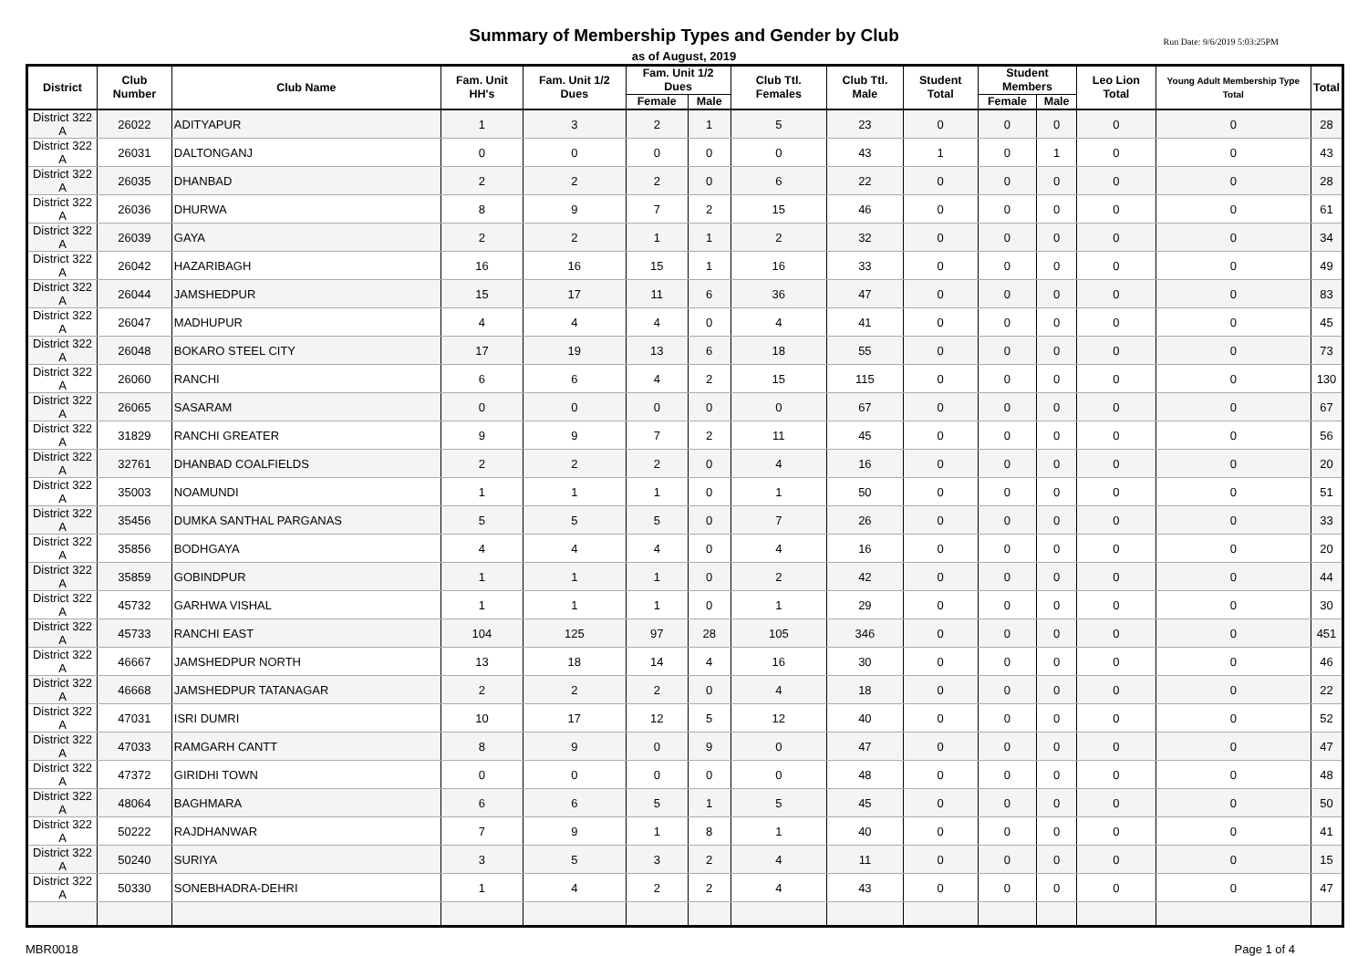Summary of Membership Types and Gender by Club
as of August, 2019
Run Date: 9/6/2019 5:03:25PM
| District | Club Number | Club Name | Fam. Unit HH's | Fam. Unit 1/2 Dues | Fam. Unit 1/2 Dues | | Club Ttl. Females | Club Ttl. Male | Student Total | Student Members | | Leo Lion Total | Young Adult Membership Type Total | Total |
| --- | --- | --- | --- | --- | --- | --- | --- | --- | --- | --- | --- | --- | --- | --- |
| | | | | | Female | Male | | | | Female | Male | | | |
| District 322 A | 26022 | ADITYAPUR | 1 | 3 | 2 | 1 | 5 | 23 | 0 | 0 | 0 | 0 | 0 | 28 |
| District 322 A | 26031 | DALTONGANJ | 0 | 0 | 0 | 0 | 0 | 43 | 1 | 0 | 1 | 0 | 0 | 43 |
| District 322 A | 26035 | DHANBAD | 2 | 2 | 2 | 0 | 6 | 22 | 0 | 0 | 0 | 0 | 0 | 28 |
| District 322 A | 26036 | DHURWA | 8 | 9 | 7 | 2 | 15 | 46 | 0 | 0 | 0 | 0 | 0 | 61 |
| District 322 A | 26039 | GAYA | 2 | 2 | 1 | 1 | 2 | 32 | 0 | 0 | 0 | 0 | 0 | 34 |
| District 322 A | 26042 | HAZARIBAGH | 16 | 16 | 15 | 1 | 16 | 33 | 0 | 0 | 0 | 0 | 0 | 49 |
| District 322 A | 26044 | JAMSHEDPUR | 15 | 17 | 11 | 6 | 36 | 47 | 0 | 0 | 0 | 0 | 0 | 83 |
| District 322 A | 26047 | MADHUPUR | 4 | 4 | 4 | 0 | 4 | 41 | 0 | 0 | 0 | 0 | 0 | 45 |
| District 322 A | 26048 | BOKARO STEEL CITY | 17 | 19 | 13 | 6 | 18 | 55 | 0 | 0 | 0 | 0 | 0 | 73 |
| District 322 A | 26060 | RANCHI | 6 | 6 | 4 | 2 | 15 | 115 | 0 | 0 | 0 | 0 | 0 | 130 |
| District 322 A | 26065 | SASARAM | 0 | 0 | 0 | 0 | 0 | 67 | 0 | 0 | 0 | 0 | 0 | 67 |
| District 322 A | 31829 | RANCHI GREATER | 9 | 9 | 7 | 2 | 11 | 45 | 0 | 0 | 0 | 0 | 0 | 56 |
| District 322 A | 32761 | DHANBAD COALFIELDS | 2 | 2 | 2 | 0 | 4 | 16 | 0 | 0 | 0 | 0 | 0 | 20 |
| District 322 A | 35003 | NOAMUNDI | 1 | 1 | 1 | 0 | 1 | 50 | 0 | 0 | 0 | 0 | 0 | 51 |
| District 322 A | 35456 | DUMKA SANTHAL PARGANAS | 5 | 5 | 5 | 0 | 7 | 26 | 0 | 0 | 0 | 0 | 0 | 33 |
| District 322 A | 35856 | BODHGAYA | 4 | 4 | 4 | 0 | 4 | 16 | 0 | 0 | 0 | 0 | 0 | 20 |
| District 322 A | 35859 | GOBINDPUR | 1 | 1 | 1 | 0 | 2 | 42 | 0 | 0 | 0 | 0 | 0 | 44 |
| District 322 A | 45732 | GARHWA VISHAL | 1 | 1 | 1 | 0 | 1 | 29 | 0 | 0 | 0 | 0 | 0 | 30 |
| District 322 A | 45733 | RANCHI EAST | 104 | 125 | 97 | 28 | 105 | 346 | 0 | 0 | 0 | 0 | 0 | 451 |
| District 322 A | 46667 | JAMSHEDPUR NORTH | 13 | 18 | 14 | 4 | 16 | 30 | 0 | 0 | 0 | 0 | 0 | 46 |
| District 322 A | 46668 | JAMSHEDPUR TATANAGAR | 2 | 2 | 2 | 0 | 4 | 18 | 0 | 0 | 0 | 0 | 0 | 22 |
| District 322 A | 47031 | ISRI DUMRI | 10 | 17 | 12 | 5 | 12 | 40 | 0 | 0 | 0 | 0 | 0 | 52 |
| District 322 A | 47033 | RAMGARH CANTT | 8 | 9 | 0 | 9 | 0 | 47 | 0 | 0 | 0 | 0 | 0 | 47 |
| District 322 A | 47372 | GIRIDHI TOWN | 0 | 0 | 0 | 0 | 0 | 48 | 0 | 0 | 0 | 0 | 0 | 48 |
| District 322 A | 48064 | BAGHMARA | 6 | 6 | 5 | 1 | 5 | 45 | 0 | 0 | 0 | 0 | 0 | 50 |
| District 322 A | 50222 | RAJDHANWAR | 7 | 9 | 1 | 8 | 1 | 40 | 0 | 0 | 0 | 0 | 0 | 41 |
| District 322 A | 50240 | SURIYA | 3 | 5 | 3 | 2 | 4 | 11 | 0 | 0 | 0 | 0 | 0 | 15 |
| District 322 A | 50330 | SONEBHADRA-DEHRI | 1 | 4 | 2 | 2 | 4 | 43 | 0 | 0 | 0 | 0 | 0 | 47 |
MBR0018 Page 1 of 4